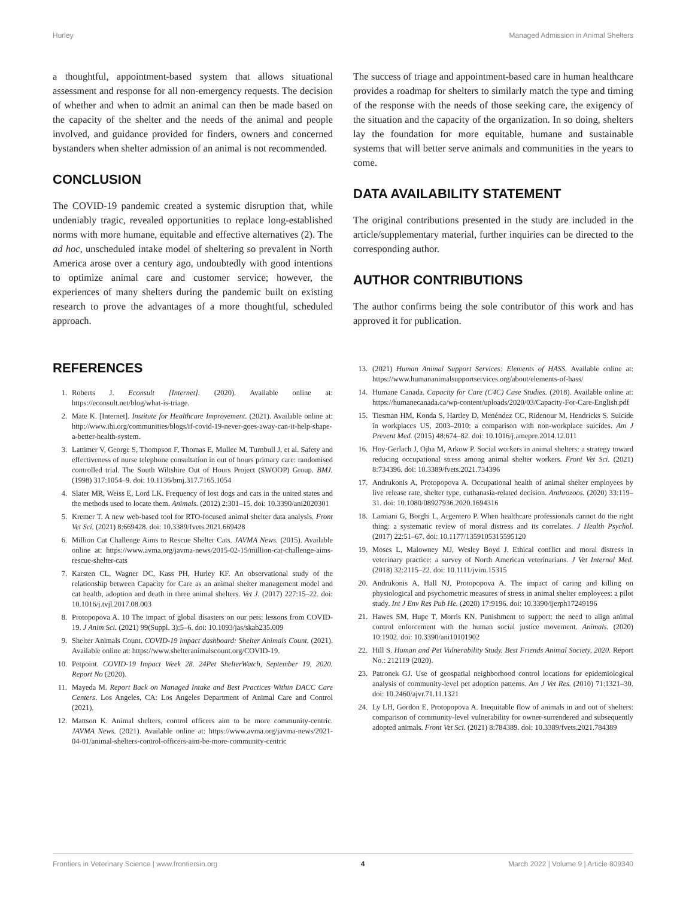Hurley Managed Admission in Animal Shelters
a thoughtful, appointment-based system that allows situational assessment and response for all non-emergency requests. The decision of whether and when to admit an animal can then be made based on the capacity of the shelter and the needs of the animal and people involved, and guidance provided for finders, owners and concerned bystanders when shelter admission of an animal is not recommended.
CONCLUSION
The COVID-19 pandemic created a systemic disruption that, while undeniably tragic, revealed opportunities to replace long-established norms with more humane, equitable and effective alternatives (2). The ad hoc, unscheduled intake model of sheltering so prevalent in North America arose over a century ago, undoubtedly with good intentions to optimize animal care and customer service; however, the experiences of many shelters during the pandemic built on existing research to prove the advantages of a more thoughtful, scheduled approach.
The success of triage and appointment-based care in human healthcare provides a roadmap for shelters to similarly match the type and timing of the response with the needs of those seeking care, the exigency of the situation and the capacity of the organization. In so doing, shelters lay the foundation for more equitable, humane and sustainable systems that will better serve animals and communities in the years to come.
DATA AVAILABILITY STATEMENT
The original contributions presented in the study are included in the article/supplementary material, further inquiries can be directed to the corresponding author.
AUTHOR CONTRIBUTIONS
The author confirms being the sole contributor of this work and has approved it for publication.
REFERENCES
1. Roberts J. Econsult [Internet]. (2020). Available online at: https://econsult.net/blog/what-is-triage.
2. Mate K. [Internet]. Institute for Healthcare Improvement. (2021). Available online at: http://www.ihi.org/communities/blogs/if-covid-19-never-goes-away-can-it-help-shape-a-better-health-system.
3. Lattimer V, George S, Thompson F, Thomas E, Mullee M, Turnbull J, et al. Safety and effectiveness of nurse telephone consultation in out of hours primary care: randomised controlled trial. The South Wiltshire Out of Hours Project (SWOOP) Group. BMJ. (1998) 317:1054–9. doi: 10.1136/bmj.317.7165.1054
4. Slater MR, Weiss E, Lord LK. Frequency of lost dogs and cats in the united states and the methods used to locate them. Animals. (2012) 2:301–15. doi: 10.3390/ani2020301
5. Kremer T. A new web-based tool for RTO-focused animal shelter data analysis. Front Vet Sci. (2021) 8:669428. doi: 10.3389/fvets.2021.669428
6. Million Cat Challenge Aims to Rescue Shelter Cats. JAVMA News. (2015). Available online at: https://www.avma.org/javma-news/2015-02-15/million-cat-challenge-aims-rescue-shelter-cats
7. Karsten CL, Wagner DC, Kass PH, Hurley KF. An observational study of the relationship between Capacity for Care as an animal shelter management model and cat health, adoption and death in three animal shelters. Vet J. (2017) 227:15–22. doi: 10.1016/j.tvjl.2017.08.003
8. Protopopova A. 10 The impact of global disasters on our pets: lessons from COVID-19. J Anim Sci. (2021) 99(Suppl. 3):5–6. doi: 10.1093/jas/skab235.009
9. Shelter Animals Count. COVID-19 impact dashboard: Shelter Animals Count. (2021). Available online at: https://www.shelteranimalscount.org/COVID-19.
10. Petpoint. COVID-19 Impact Week 28. 24Pet ShelterWatch, September 19, 2020. Report No (2020).
11. Mayeda M. Report Back on Managed Intake and Best Practices Within DACC Care Centers. Los Angeles, CA: Los Angeles Department of Animal Care and Control (2021).
12. Mattson K. Animal shelters, control officers aim to be more community-centric. JAVMA News. (2021). Available online at: https://www.avma.org/javma-news/2021-04-01/animal-shelters-control-officers-aim-be-more-community-centric
13. (2021) Human Animal Support Services: Elements of HASS. Available online at: https://www.humananimalsupportservices.org/about/elements-of-hass/
14. Humane Canada. Capacity for Care (C4C) Case Studies. (2018). Available online at: https://humanecanada.ca/wp-content/uploads/2020/03/Capacity-For-Care-English.pdf
15. Tiesman HM, Konda S, Hartley D, Menéndez CC, Ridenour M, Hendricks S. Suicide in workplaces US, 2003–2010: a comparison with non-workplace suicides. Am J Prevent Med. (2015) 48:674–82. doi: 10.1016/j.amepre.2014.12.011
16. Hoy-Gerlach J, Ojha M, Arkow P. Social workers in animal shelters: a strategy toward reducing occupational stress among animal shelter workers. Front Vet Sci. (2021) 8:734396. doi: 10.3389/fvets.2021.734396
17. Andrukonis A, Protopopova A. Occupational health of animal shelter employees by live release rate, shelter type, euthanasia-related decision. Anthrozoos. (2020) 33:119–31. doi: 10.1080/08927936.2020.1694316
18. Lamiani G, Borghi L, Argentero P. When healthcare professionals cannot do the right thing: a systematic review of moral distress and its correlates. J Health Psychol. (2017) 22:51–67. doi: 10.1177/1359105315595120
19. Moses L, Malowney MJ, Wesley Boyd J. Ethical conflict and moral distress in veterinary practice: a survey of North American veterinarians. J Vet Internal Med. (2018) 32:2115–22. doi: 10.1111/jvim.15315
20. Andrukonis A, Hall NJ, Protopopova A. The impact of caring and killing on physiological and psychometric measures of stress in animal shelter employees: a pilot study. Int J Env Res Pub He. (2020) 17:9196. doi: 10.3390/ijerph17249196
21. Hawes SM, Hupe T, Morris KN. Punishment to support: the need to align animal control enforcement with the human social justice movement. Animals. (2020) 10:1902. doi: 10.3390/ani10101902
22. Hill S. Human and Pet Vulnerability Study. Best Friends Animal Society, 2020. Report No.: 212119 (2020).
23. Patronek GJ. Use of geospatial neighborhood control locations for epidemiological analysis of community-level pet adoption patterns. Am J Vet Res. (2010) 71:1321–30. doi: 10.2460/ajvr.71.11.1321
24. Ly LH, Gordon E, Protopopova A. Inequitable flow of animals in and out of shelters: comparison of community-level vulnerability for owner-surrendered and subsequently adopted animals. Front Vet Sci. (2021) 8:784389. doi: 10.3389/fvets.2021.784389
Frontiers in Veterinary Science | www.frontiersin.org 4 March 2022 | Volume 9 | Article 809340